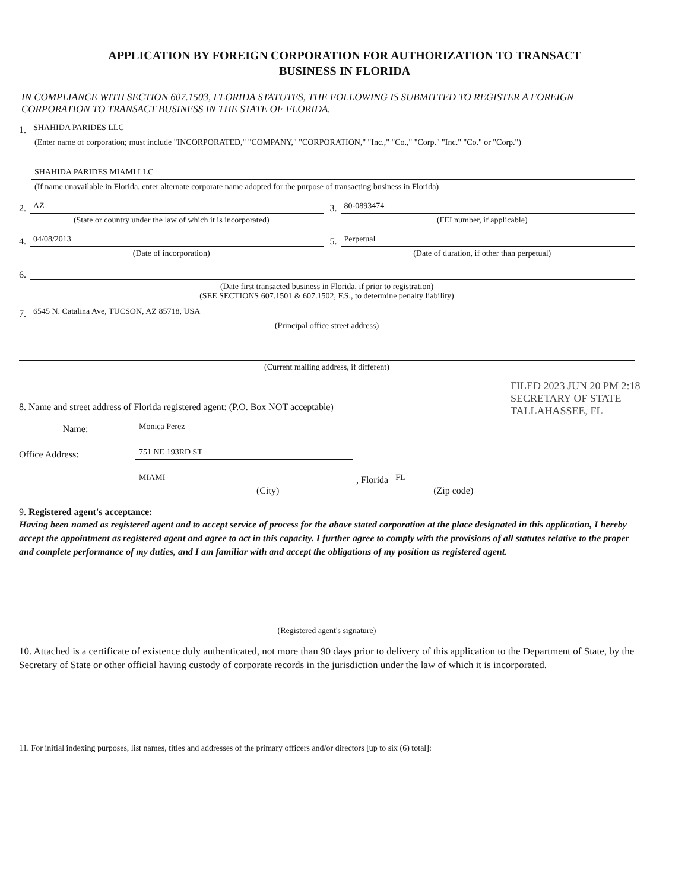APPLICATION BY FOREIGN CORPORATION FOR AUTHORIZATION TO TRANSACT
BUSINESS IN FLORIDA
IN COMPLIANCE WITH SECTION 607.1503, FLORIDA STATUTES, THE FOLLOWING IS SUBMITTED TO REGISTER A FOREIGN CORPORATION TO TRANSACT BUSINESS IN THE STATE OF FLORIDA.
1.
SHAHIDA PARIDES LLC
(Enter name of corporation; must include "INCORPORATED," "COMPANY," "CORPORATION," "Inc.," "Co.," "Corp." "Inc." "Co." or "Corp.")
SHAHIDA PARIDES MIAMI LLC
(If name unavailable in Florida, enter alternate corporate name adopted for the purpose of transacting business in Florida)
2.
AZ
(State or country under the law of which it is incorporated)
3.
80-0893474
(FEI number, if applicable)
4.
04/08/2013
(Date of incorporation)
5.
Perpetual
(Date of duration, if other than perpetual)
6.
(Date first transacted business in Florida, if prior to registration)
(SEE SECTIONS 607.1501 & 607.1502, F.S., to determine penalty liability)
7.
6545 N. Catalina Ave, TUCSON, AZ 85718, USA
(Principal office street address)
(Current mailing address, if different)
8. Name and street address of Florida registered agent: (P.O. Box NOT acceptable)
Name:
Monica Perez
Office Address:
751 NE 193RD ST
MIAMI
, Florida
FL
(City) (Zip code)
9. Registered agent's acceptance:
Having been named as registered agent and to accept service of process for the above stated corporation at the place designated in this application, I hereby accept the appointment as registered agent and agree to act in this capacity. I further agree to comply with the provisions of all statutes relative to the proper and complete performance of my duties, and I am familiar with and accept the obligations of my position as registered agent.
(Registered agent's signature)
10. Attached is a certificate of existence duly authenticated, not more than 90 days prior to delivery of this application to the Department of State, by the Secretary of State or other official having custody of corporate records in the jurisdiction under the law of which it is incorporated.
11. For initial indexing purposes, list names, titles and addresses of the primary officers and/or directors [up to six (6) total]:
FILED 2023 JUN 20 PM 2:18 SECRETARY OF STATE TALLAHASSEE, FL